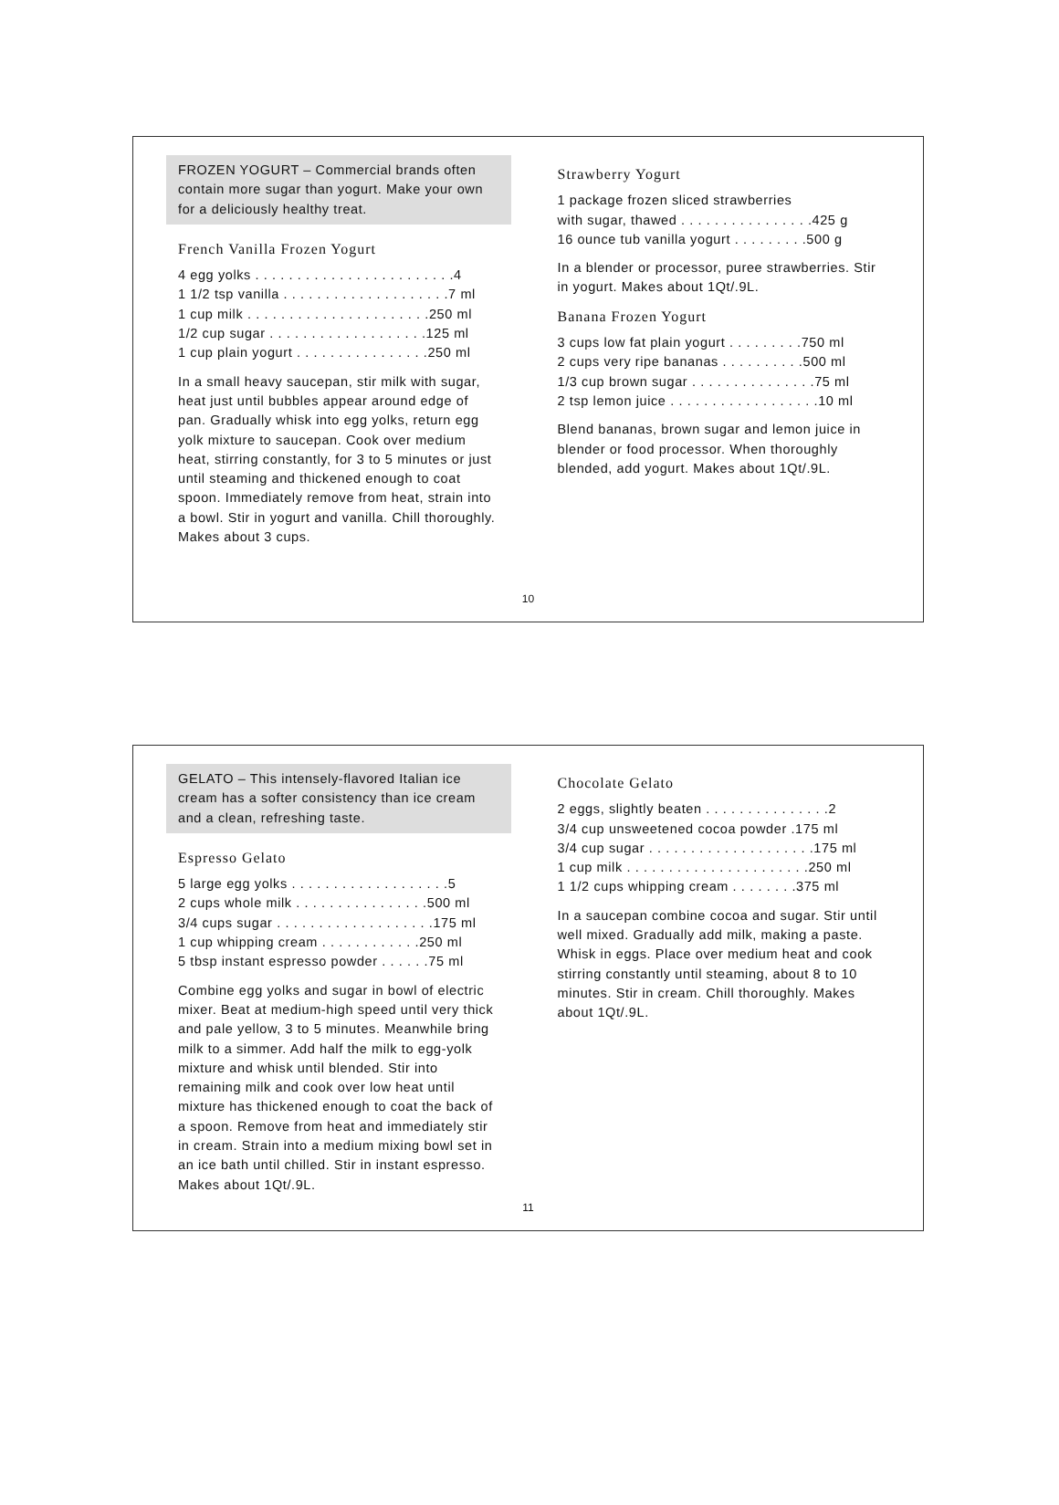FROZEN YOGURT – Commercial brands often contain more sugar than yogurt. Make your own for a deliciously healthy treat.
French Vanilla Frozen Yogurt
4 egg yolks . . . . . . . . . . . . . . . . . . . . . . . .4
1 1/2 tsp vanilla . . . . . . . . . . . . . . . . . . . .7 ml
1 cup milk . . . . . . . . . . . . . . . . . . . . . .250 ml
1/2 cup sugar . . . . . . . . . . . . . . . . . . .125 ml
1 cup plain yogurt . . . . . . . . . . . . . . . .250 ml
In a small heavy saucepan, stir milk with sugar, heat just until bubbles appear around edge of pan. Gradually whisk into egg yolks, return egg yolk mixture to saucepan. Cook over medium heat, stirring constantly, for 3 to 5 minutes or just until steaming and thickened enough to coat spoon. Immediately remove from heat, strain into a bowl. Stir in yogurt and vanilla. Chill thoroughly. Makes about 3 cups.
Strawberry Yogurt
1 package frozen sliced strawberries
with sugar, thawed . . . . . . . . . . . . . . . .425 g
16 ounce tub vanilla yogurt . . . . . . . . .500 g
In a blender or processor, puree strawberries. Stir in yogurt. Makes about 1Qt/.9L.
Banana Frozen Yogurt
3 cups low fat plain yogurt . . . . . . . . .750 ml
2 cups very ripe bananas . . . . . . . . . .500 ml
1/3 cup brown sugar . . . . . . . . . . . . . . .75 ml
2 tsp lemon juice . . . . . . . . . . . . . . . . . .10 ml
Blend bananas, brown sugar and lemon juice in blender or food processor. When thoroughly blended, add yogurt. Makes about 1Qt/.9L.
10
GELATO – This intensely-flavored Italian ice cream has a softer consistency than ice cream and a clean, refreshing taste.
Espresso Gelato
5 large egg yolks . . . . . . . . . . . . . . . . . . .5
2 cups whole milk . . . . . . . . . . . . . . . .500 ml
3/4 cups sugar . . . . . . . . . . . . . . . . . . .175 ml
1 cup whipping cream . . . . . . . . . . . .250 ml
5 tbsp instant espresso powder . . . . . .75 ml
Combine egg yolks and sugar in bowl of electric mixer. Beat at medium-high speed until very thick and pale yellow, 3 to 5 minutes. Meanwhile bring milk to a simmer. Add half the milk to egg-yolk mixture and whisk until blended. Stir into remaining milk and cook over low heat until mixture has thickened enough to coat the back of a spoon. Remove from heat and immediately stir in cream. Strain into a medium mixing bowl set in an ice bath until chilled. Stir in instant espresso. Makes about 1Qt/.9L.
Chocolate Gelato
2 eggs, slightly beaten . . . . . . . . . . . . . . .2
3/4 cup unsweetened cocoa powder .175 ml
3/4 cup sugar . . . . . . . . . . . . . . . . . . . .175 ml
1 cup milk . . . . . . . . . . . . . . . . . . . . . .250 ml
1 1/2 cups whipping cream . . . . . . . .375 ml
In a saucepan combine cocoa and sugar. Stir until well mixed. Gradually add milk, making a paste. Whisk in eggs. Place over medium heat and cook stirring constantly until steaming, about 8 to 10 minutes. Stir in cream. Chill thoroughly. Makes about 1Qt/.9L.
11